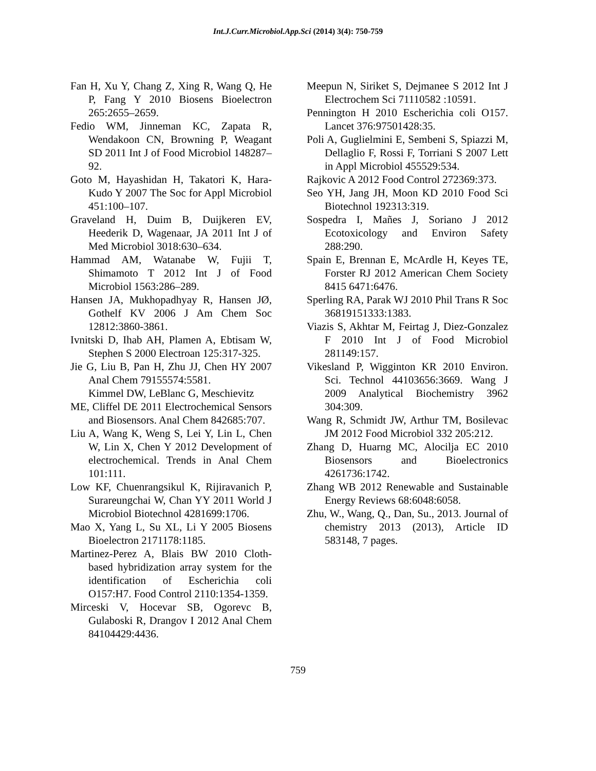Int.J.Curr.Microbiol.App.Sci (2014) 3(4): 750-759
Fan H, Xu Y, Chang Z, Xing R, Wang Q, He P, Fang Y 2010 Biosens Bioelectron 265:2655–2659.
Fedio WM, Jinneman KC, Zapata R, Wendakoon CN, Browning P, Weagant SD 2011 Int J of Food Microbiol 148287–92.
Goto M, Hayashidan H, Takatori K, Hara-Kudo Y 2007 The Soc for Appl Microbiol 451:100–107.
Graveland H, Duim B, Duijkeren EV, Heederik D, Wagenaar, JA 2011 Int J of Med Microbiol 3018:630–634.
Hammad AM, Watanabe W, Fujii T, Shimamoto T 2012 Int J of Food Microbiol 1563:286–289.
Hansen JA, Mukhopadhyay R, Hansen JØ, Gothelf KV 2006 J Am Chem Soc 12812:3860-3861.
Ivnitski D, Ihab AH, Plamen A, Ebtisam W, Stephen S 2000 Electroan 125:317-325.
Jie G, Liu B, Pan H, Zhu JJ, Chen HY 2007 Anal Chem 79155574:5581.
Kimmel DW, LeBlanc G, Meschievitz
ME, Cliffel DE 2011 Electrochemical Sensors and Biosensors. Anal Chem 842685:707.
Liu A, Wang K, Weng S, Lei Y, Lin L, Chen W, Lin X, Chen Y 2012 Development of electrochemical. Trends in Anal Chem 101:111.
Low KF, Chuenrangsikul K, Rijiravanich P, Surareungchai W, Chan YY 2011 World J Microbiol Biotechnol 4281699:1706.
Mao X, Yang L, Su XL, Li Y 2005 Biosens Bioelectron 2171178:1185.
Martinez-Perez A, Blais BW 2010 Cloth-based hybridization array system for the identification of Escherichia coli O157:H7. Food Control 2110:1354-1359.
Mirceski V, Hocevar SB, Ogorevc B, Gulaboski R, Drangov I 2012 Anal Chem 84104429:4436.
Meepun N, Siriket S, Dejmanee S 2012 Int J Electrochem Sci 71110582 :10591.
Pennington H 2010 Escherichia coli O157. Lancet 376:97501428:35.
Poli A, Guglielmini E, Sembeni S, Spiazzi M, Dellaglio F, Rossi F, Torriani S 2007 Lett in Appl Microbiol 455529:534.
Rajkovic A 2012 Food Control 272369:373.
Seo YH, Jang JH, Moon KD 2010 Food Sci Biotechnol 192313:319.
Sospedra I, Mañes J, Soriano J 2012 Ecotoxicology and Environ Safety 288:290.
Spain E, Brennan E, McArdle H, Keyes TE, Forster RJ 2012 American Chem Society 8415 6471:6476.
Sperling RA, Parak WJ 2010 Phil Trans R Soc 36819151333:1383.
Viazis S, Akhtar M, Feirtag J, Diez-Gonzalez F 2010 Int J of Food Microbiol 281149:157.
Vikesland P, Wigginton KR 2010 Environ. Sci. Technol 44103656:3669. Wang J 2009 Analytical Biochemistry 3962 304:309.
Wang R, Schmidt JW, Arthur TM, Bosilevac JM 2012 Food Microbiol 332 205:212.
Zhang D, Huarng MC, Alocilja EC 2010 Biosensors and Bioelectronics 4261736:1742.
Zhang WB 2012 Renewable and Sustainable Energy Reviews 68:6048:6058.
Zhu, W., Wang, Q., Dan, Su., 2013. Journal of chemistry 2013 (2013), Article ID 583148, 7 pages.
759